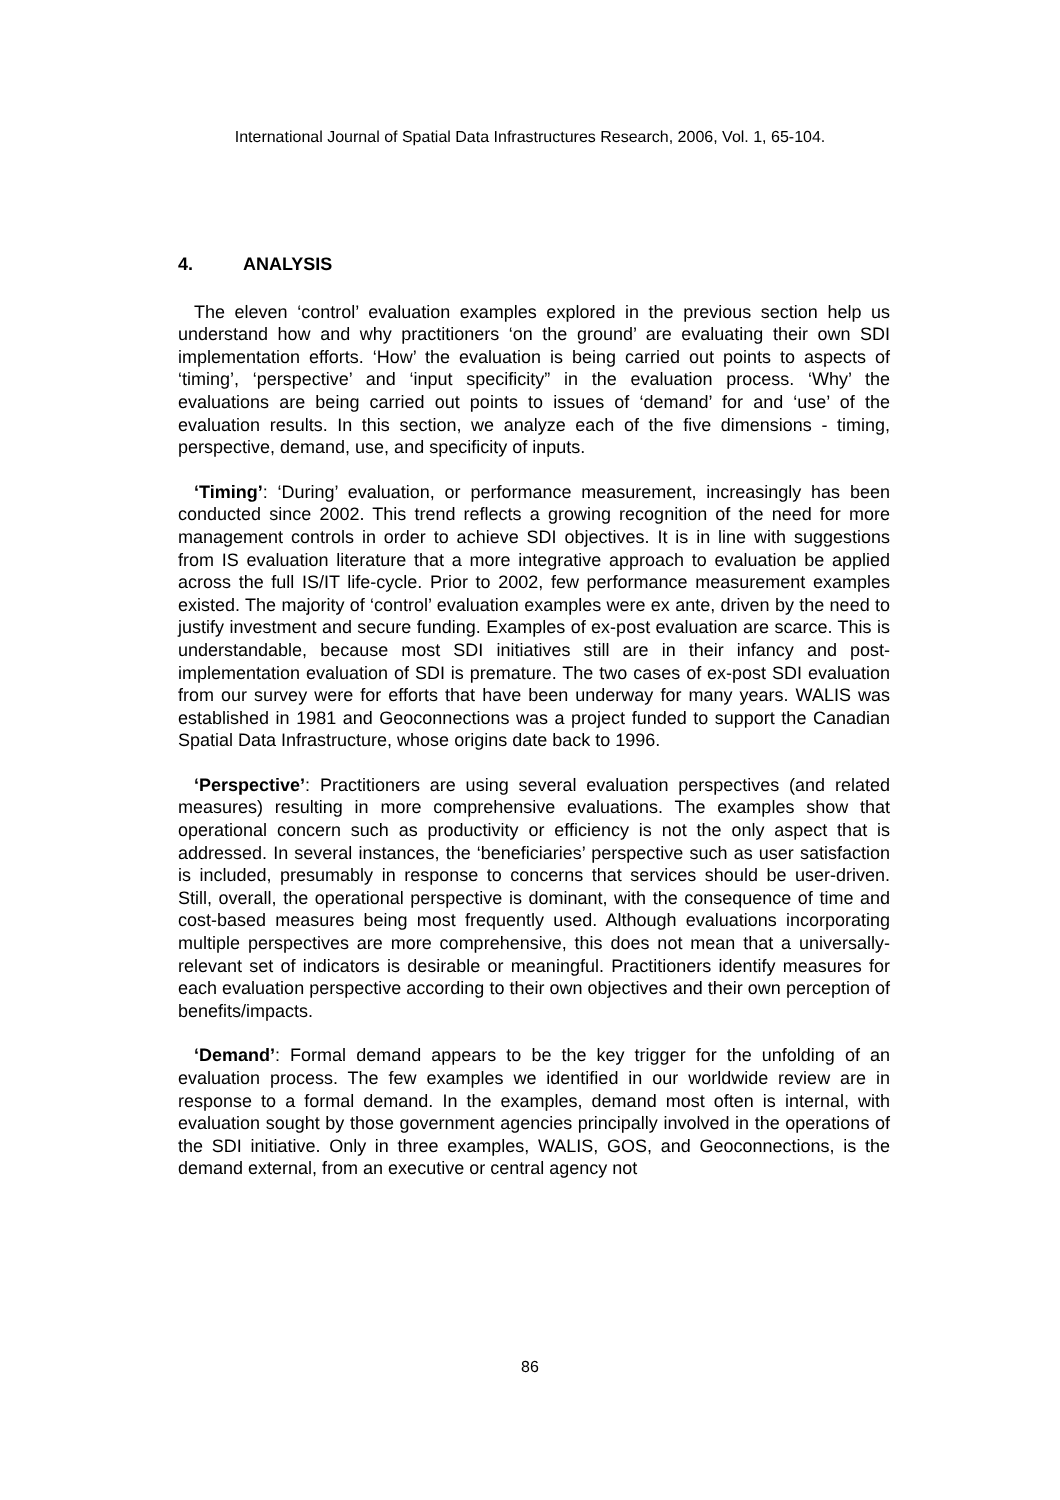International Journal of Spatial Data Infrastructures Research, 2006, Vol. 1, 65-104.
4. ANALYSIS
The eleven ‘control’ evaluation examples explored in the previous section help us understand how and why practitioners ‘on the ground’ are evaluating their own SDI implementation efforts. ‘How’ the evaluation is being carried out points to aspects of ‘timing’, ‘perspective’ and ‘input specificity” in the evaluation process. ‘Why’ the evaluations are being carried out points to issues of ‘demand’ for and ‘use’ of the evaluation results. In this section, we analyze each of the five dimensions - timing, perspective, demand, use, and specificity of inputs.
‘Timing’: ‘During’ evaluation, or performance measurement, increasingly has been conducted since 2002. This trend reflects a growing recognition of the need for more management controls in order to achieve SDI objectives. It is in line with suggestions from IS evaluation literature that a more integrative approach to evaluation be applied across the full IS/IT life-cycle. Prior to 2002, few performance measurement examples existed. The majority of ‘control’ evaluation examples were ex ante, driven by the need to justify investment and secure funding. Examples of ex-post evaluation are scarce. This is understandable, because most SDI initiatives still are in their infancy and post-implementation evaluation of SDI is premature. The two cases of ex-post SDI evaluation from our survey were for efforts that have been underway for many years. WALIS was established in 1981 and Geoconnections was a project funded to support the Canadian Spatial Data Infrastructure, whose origins date back to 1996.
‘Perspective’: Practitioners are using several evaluation perspectives (and related measures) resulting in more comprehensive evaluations. The examples show that operational concern such as productivity or efficiency is not the only aspect that is addressed. In several instances, the ‘beneficiaries’ perspective such as user satisfaction is included, presumably in response to concerns that services should be user-driven. Still, overall, the operational perspective is dominant, with the consequence of time and cost-based measures being most frequently used. Although evaluations incorporating multiple perspectives are more comprehensive, this does not mean that a universally-relevant set of indicators is desirable or meaningful. Practitioners identify measures for each evaluation perspective according to their own objectives and their own perception of benefits/impacts.
‘Demand’: Formal demand appears to be the key trigger for the unfolding of an evaluation process. The few examples we identified in our worldwide review are in response to a formal demand. In the examples, demand most often is internal, with evaluation sought by those government agencies principally involved in the operations of the SDI initiative. Only in three examples, WALIS, GOS, and Geoconnections, is the demand external, from an executive or central agency not
86